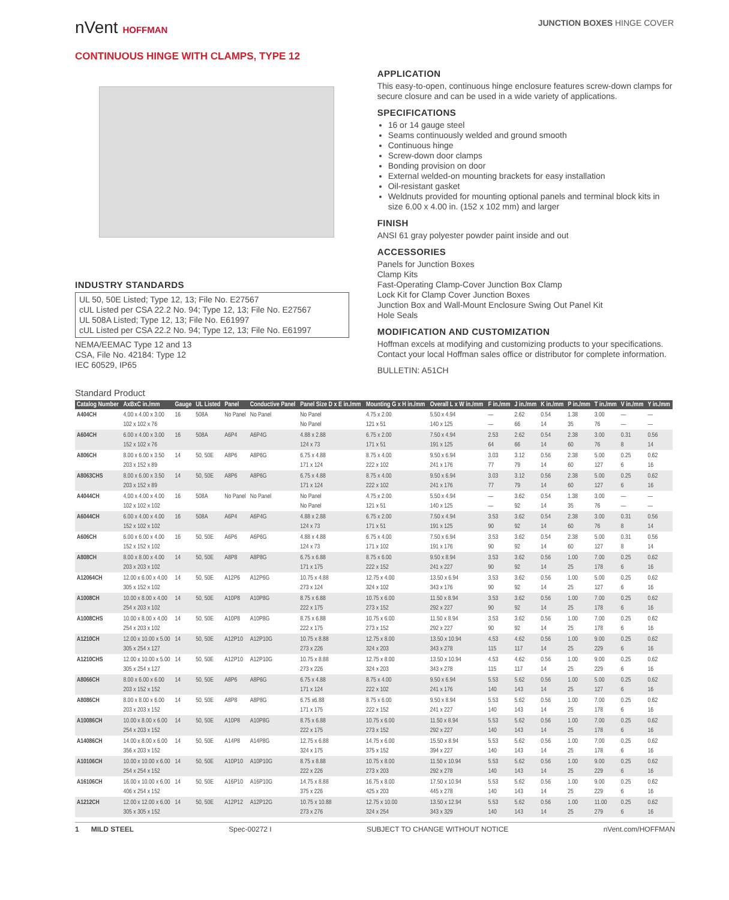nVent HOFFMAN JUNCTION BOXES HINGE COVER
CONTINUOUS HINGE WITH CLAMPS, TYPE 12
INDUSTRY STANDARDS
UL 50, 50E Listed; Type 12, 13; File No. E27567
cUL Listed per CSA 22.2 No. 94; Type 12, 13; File No. E27567
UL 508A Listed; Type 12, 13; File No. E61997
cUL Listed per CSA 22.2 No. 94; Type 12, 13; File No. E61997
NEMA/EEMAC Type 12 and 13
CSA, File No. 42184: Type 12
IEC 60529, IP65
APPLICATION
This easy-to-open, continuous hinge enclosure features screw-down clamps for secure closure and can be used in a wide variety of applications.
SPECIFICATIONS
16 or 14 gauge steel
Seams continuously welded and ground smooth
Continuous hinge
Screw-down door clamps
Bonding provision on door
External welded-on mounting brackets for easy installation
Oil-resistant gasket
Weldnuts provided for mounting optional panels and terminal block kits in size 6.00 x 4.00 in. (152 x 102 mm) and larger
FINISH
ANSI 61 gray polyester powder paint inside and out
ACCESSORIES
Panels for Junction Boxes
Clamp Kits
Fast-Operating Clamp-Cover Junction Box Clamp
Lock Kit for Clamp Cover Junction Boxes
Junction Box and Wall-Mount Enclosure Swing Out Panel Kit
Hole Seals
MODIFICATION AND CUSTOMIZATION
Hoffman excels at modifying and customizing products to your specifications. Contact your local Hoffman sales office or distributor for complete information.
BULLETIN: A51CH
Standard Product
| Catalog Number | AxBxC in./mm | Gauge | UL Listed | Panel | Conductive Panel | Panel Size D x E in./mm | Mounting G x H in./mm | Overall L x W in./mm | F in./mm | J in./mm | K in./mm | P in./mm | T in./mm | V in./mm | Y in./mm |
| --- | --- | --- | --- | --- | --- | --- | --- | --- | --- | --- | --- | --- | --- | --- | --- |
| A404CH | 4.00 x 4.00 x 3.00 102 x 102 x 76 | 16 | 508A | No Panel | No Panel | No Panel No Panel | 4.75 x 2.00 121 x 51 | 5.50 x 4.94 140 x 125 | — — | 2.62 66 | 0.54 14 | 1.38 35 | 3.00 76 | — — | — — |
| A604CH | 6.00 x 4.00 x 3.00 152 x 102 x 76 | 16 | 508A | A6P4 | A6P4G | 4.88 x 2.88 124 x 73 | 6.75 x 2.00 171 x 51 | 7.50 x 4.94 191 x 125 | 2.53 64 | 2.62 66 | 0.54 14 | 2.38 60 | 3.00 76 | 0.31 8 | 0.56 14 |
| A806CH | 8.00 x 6.00 x 3.50 203 x 152 x 89 | 14 | 50, 50E | A8P6 | A8P6G | 6.75 x 4.88 171 x 124 | 8.75 x 4.00 222 x 102 | 9.50 x 6.94 241 x 176 | 3.03 77 | 3.12 79 | 0.56 14 | 2.38 60 | 5.00 127 | 0.25 6 | 0.62 16 |
| A8063CHS | 8.00 x 6.00 x 3.50 203 x 152 x 89 | 14 | 50, 50E | A8P6 | A8P6G | 6.75 x 4.88 171 x 124 | 8.75 x 4.00 222 x 102 | 9.50 x 6.94 241 x 176 | 3.03 77 | 3.12 79 | 0.56 14 | 2.38 60 | 5.00 127 | 0.25 6 | 0.62 16 |
| A4044CH | 4.00 x 4.00 x 4.00 102 x 102 x 102 | 16 | 508A | No Panel | No Panel | No Panel No Panel | 4.75 x 2.00 121 x 51 | 5.50 x 4.94 140 x 125 | — — | 3.62 92 | 0.54 14 | 1.38 35 | 3.00 76 | — — | — — |
| A6044CH | 6.00 x 4.00 x 4.00 152 x 102 x 102 | 16 | 508A | A6P4 | A6P4G | 4.88 x 2.88 124 x 73 | 6.75 x 2.00 171 x 51 | 7.50 x 4.94 191 x 125 | 3.53 90 | 3.62 92 | 0.54 14 | 2.38 60 | 3.00 76 | 0.31 8 | 0.56 14 |
| A606CH | 6.00 x 6.00 x 4.00 152 x 152 x 102 | 16 | 50, 50E | A6P6 | A6P6G | 4.88 x 4.88 124 x 73 | 6.75 x 4.00 171 x 102 | 7.50 x 6.94 191 x 176 | 3.53 90 | 3.62 92 | 0.54 14 | 2.38 60 | 5.00 127 | 0.31 8 | 0.56 14 |
| A808CH | 8.00 x 8.00 x 4.00 203 x 203 x 102 | 14 | 50, 50E | A8P8 | A8P8G | 6.75 x 6.88 171 x 175 | 8.75 x 6.00 222 x 152 | 9.50 x 8.94 241 x 227 | 3.53 90 | 3.62 92 | 0.56 14 | 1.00 25 | 7.00 178 | 0.25 6 | 0.62 16 |
| A12064CH | 12.00 x 6.00 x 4.00 305 x 152 x 102 | 14 | 50, 50E | A12P6 | A12P6G | 10.75 x 4.88 273 x 124 | 12.75 x 4.00 324 x 102 | 13.50 x 6.94 343 x 176 | 3.53 90 | 3.62 92 | 0.56 14 | 1.00 25 | 5.00 127 | 0.25 6 | 0.62 16 |
| A1008CH | 10.00 x 8.00 x 4.00 254 x 203 x 102 | 14 | 50, 50E | A10P8 | A10P8G | 8.75 x 6.88 222 x 175 | 10.75 x 6.00 273 x 152 | 11.50 x 8.94 292 x 227 | 3.53 90 | 3.62 92 | 0.56 14 | 1.00 25 | 7.00 178 | 0.25 6 | 0.62 16 |
| A1008CHS | 10.00 x 8.00 x 4.00 254 x 203 x 102 | 14 | 50, 50E | A10P8 | A10P8G | 8.75 x 6.88 222 x 175 | 10.75 x 6.00 273 x 152 | 11.50 x 8.94 292 x 227 | 3.53 90 | 3.62 92 | 0.56 14 | 1.00 25 | 7.00 178 | 0.25 6 | 0.62 16 |
| A1210CH | 12.00 x 10.00 x 5.00 305 x 254 x 127 | 14 | 50, 50E | A12P10 | A12P10G | 10.75 x 8.88 273 x 226 | 12.75 x 8.00 324 x 203 | 13.50 x 10.94 343 x 278 | 4.53 115 | 4.62 117 | 0.56 14 | 1.00 25 | 9.00 229 | 0.25 6 | 0.62 16 |
| A1210CHS | 12.00 x 10.00 x 5.00 305 x 254 x 127 | 14 | 50, 50E | A12P10 | A12P10G | 10.75 x 8.88 273 x 226 | 12.75 x 8.00 324 x 203 | 13.50 x 10.94 343 x 278 | 4.53 115 | 4.62 117 | 0.56 14 | 1.00 25 | 9.00 229 | 0.25 6 | 0.62 16 |
| A8066CH | 8.00 x 6.00 x 6.00 203 x 152 x 152 | 14 | 50, 50E | A8P6 | A8P6G | 6.75 x 4.88 171 x 124 | 8.75 x 4.00 222 x 102 | 9.50 x 6.94 241 x 176 | 5.53 140 | 5.62 143 | 0.56 14 | 1.00 25 | 5.00 127 | 0.25 6 | 0.62 16 |
| A8086CH | 8.00 x 8.00 x 6.00 203 x 203 x 152 | 14 | 50, 50E | A8P8 | A8P8G | 6.75 x6.88 171 x 175 | 8.75 x 6.00 222 x 152 | 9.50 x 8.94 241 x 227 | 5.53 140 | 5.62 143 | 0.56 14 | 1.00 25 | 7.00 178 | 0.25 6 | 0.62 16 |
| A10086CH | 10.00 x 8.00 x 6.00 254 x 203 x 152 | 14 | 50, 50E | A10P8 | A10P8G | 8.75 x 6.88 222 x 175 | 10.75 x 6.00 273 x 152 | 11.50 x 8.94 292 x 227 | 5.53 140 | 5.62 143 | 0.56 14 | 1.00 25 | 7.00 178 | 0.25 6 | 0.62 16 |
| A14086CH | 14.00 x 8.00 x 6.00 356 x 203 x 152 | 14 | 50, 50E | A14P8 | A14P8G | 12.75 x 6.88 324 x 175 | 14.75 x 6.00 375 x 152 | 15.50 x 8.94 394 x 227 | 5.53 140 | 5.62 143 | 0.56 14 | 1.00 25 | 7.00 178 | 0.25 6 | 0.62 16 |
| A10106CH | 10.00 x 10.00 x 6.00 254 x 254 x 152 | 14 | 50, 50E | A10P10 | A10P10G | 8.75 x 8.88 222 x 226 | 10.75 x 8.00 273 x 203 | 11.50 x 10.94 292 x 278 | 5.53 140 | 5.62 143 | 0.56 14 | 1.00 25 | 9.00 229 | 0.25 6 | 0.62 16 |
| A16106CH | 16.00 x 10.00 x 6.00 406 x 254 x 152 | 14 | 50, 50E | A16P10 | A16P10G | 14.75 x 8.88 375 x 226 | 16.75 x 8.00 425 x 203 | 17.50 x 10.94 445 x 278 | 5.53 140 | 5.62 143 | 0.56 14 | 1.00 25 | 9.00 229 | 0.25 6 | 0.62 16 |
| A1212CH | 12.00 x 12.00 x 6.00 305 x 305 x 152 | 14 | 50, 50E | A12P12 | A12P12G | 10.75 x 10.88 273 x 276 | 12.75 x 10.00 324 x 254 | 13.50 x 12.94 343 x 329 | 5.53 140 | 5.62 143 | 0.56 14 | 1.00 25 | 11.00 279 | 0.25 6 | 0.62 16 |
1 MILD STEEL Spec-00272 I SUBJECT TO CHANGE WITHOUT NOTICE nVent.com/HOFFMAN